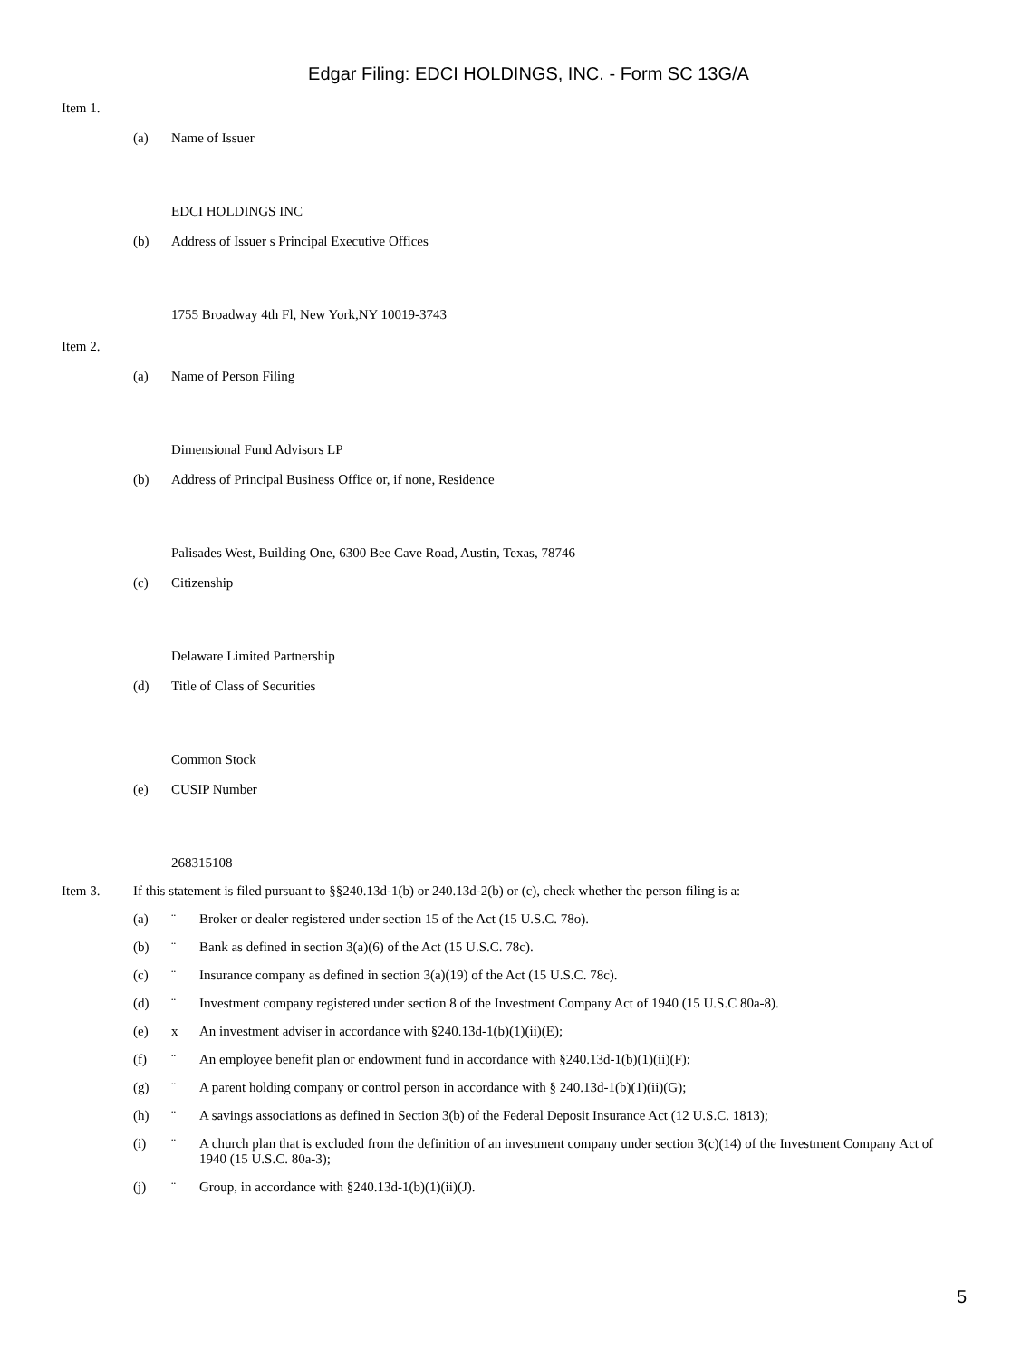Edgar Filing: EDCI HOLDINGS, INC. - Form SC 13G/A
Item 1.
(a) Name of Issuer
EDCI HOLDINGS INC
(b) Address of Issuer s Principal Executive Offices
1755 Broadway 4th Fl, New York,NY 10019-3743
Item 2.
(a) Name of Person Filing
Dimensional Fund Advisors LP
(b) Address of Principal Business Office or, if none, Residence
Palisades West, Building One, 6300 Bee Cave Road, Austin, Texas, 78746
(c) Citizenship
Delaware Limited Partnership
(d) Title of Class of Securities
Common Stock
(e) CUSIP Number
268315108
Item 3. If this statement is filed pursuant to §§240.13d-1(b) or 240.13d-2(b) or (c), check whether the person filing is a:
(a) ¨ Broker or dealer registered under section 15 of the Act (15 U.S.C. 78o).
(b) ¨ Bank as defined in section 3(a)(6) of the Act (15 U.S.C. 78c).
(c) ¨ Insurance company as defined in section 3(a)(19) of the Act (15 U.S.C. 78c).
(d) ¨ Investment company registered under section 8 of the Investment Company Act of 1940 (15 U.S.C 80a-8).
(e) x An investment adviser in accordance with §240.13d-1(b)(1)(ii)(E);
(f) ¨ An employee benefit plan or endowment fund in accordance with §240.13d-1(b)(1)(ii)(F);
(g) ¨ A parent holding company or control person in accordance with § 240.13d-1(b)(1)(ii)(G);
(h) ¨ A savings associations as defined in Section 3(b) of the Federal Deposit Insurance Act (12 U.S.C. 1813);
(i) ¨ A church plan that is excluded from the definition of an investment company under section 3(c)(14) of the Investment Company Act of 1940 (15 U.S.C. 80a-3);
(j) ¨ Group, in accordance with §240.13d-1(b)(1)(ii)(J).
5